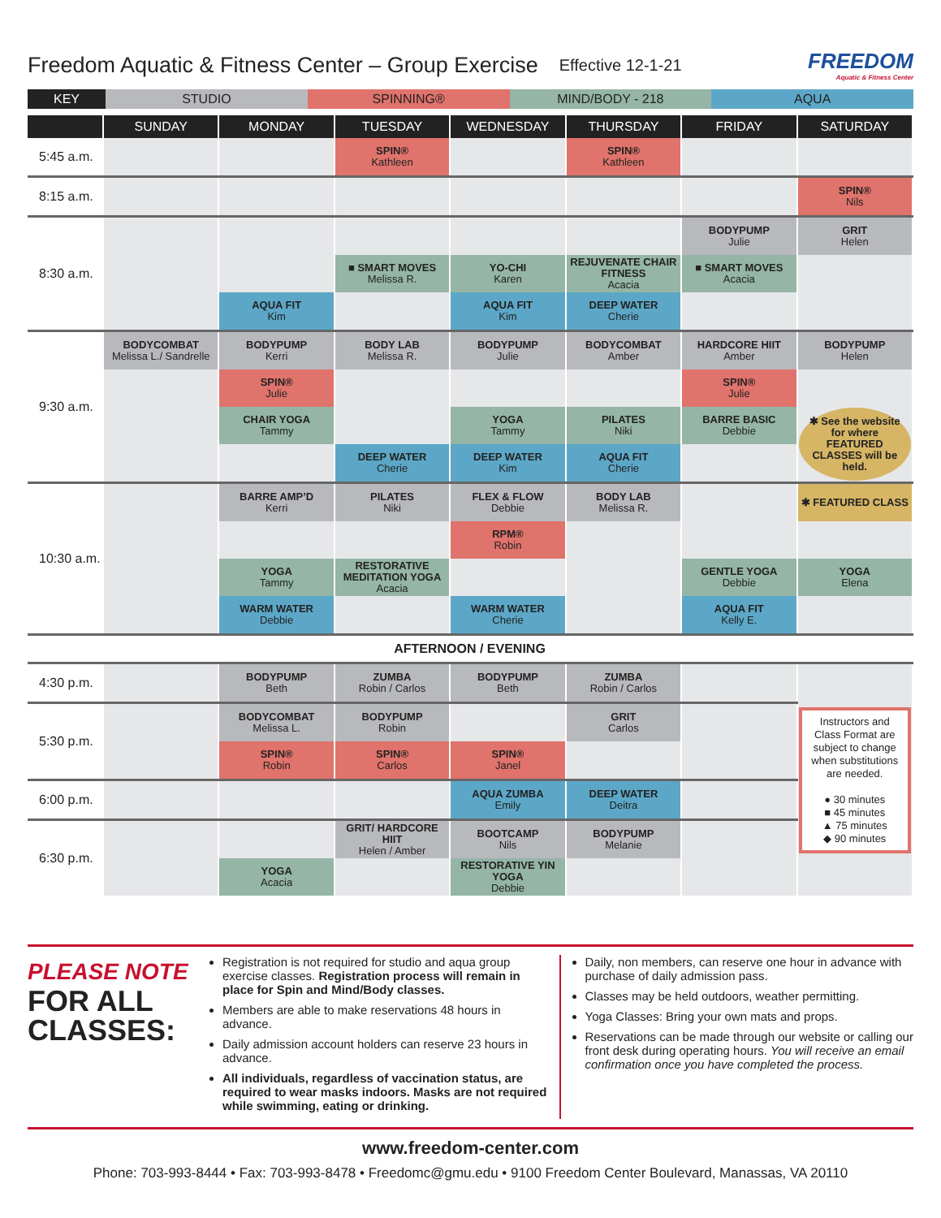Freedom Aquatic & Fitness Center – Group Exercise
Effective 12-1-21
FREEDOM
Aquatic & Fitness Center
| KEY | STUDIO | SPINNING® | MIND/BODY - 218 | AQUA |
| | SUNDAY | MONDAY | TUESDAY | WEDNESDAY | THURSDAY | FRIDAY | SATURDAY |
| --- | --- | --- | --- | --- | --- | --- | --- |
| 5:45 a.m. | | | SPIN® Kathleen | | SPIN® Kathleen | | |
| 8:15 a.m. | | | | | | | SPIN® Nils |
| 8:30 a.m. | | | | | | BODYPUMP Julie | GRIT Helen |
| | | | ■ SMART MOVES Melissa R. | YO-CHI Karen | REJUVENATE CHAIR FITNESS Acacia | ■ SMART MOVES Acacia | |
| | | AQUA FIT Kim | | AQUA FIT Kim | DEEP WATER Cherie | | |
| 9:30 a.m. | BODYCOMBAT Melissa L./ Sandrelle | BODYPUMP Kerri | BODY LAB Melissa R. | BODYPUMP Julie | BODYCOMBAT Amber | HARDCORE HIIT Amber | BODYPUMP Helen |
| | | SPIN® Julie | | | | SPIN® Julie | |
| | | CHAIR YOGA Tammy | | YOGA Tammy | PILATES Niki | BARRE BASIC Debbie | ✱ See the website for where FEATURED CLASSES will be held. |
| | | | DEEP WATER Cherie | DEEP WATER Kim | AQUA FIT Cherie | | |
| 10:30 a.m. | | BARRE AMP’D Kerri | PILATES Niki | FLEX & FLOW Debbie | BODY LAB Melissa R. | | ✱ FEATURED CLASS |
| | | | | RPM® Robin | | | |
| | | YOGA Tammy | RESTORATIVE MEDITATION YOGA Acacia | | | GENTLE YOGA Debbie | YOGA Elena |
| | | WARM WATER Debbie | | WARM WATER Cherie | | AQUA FIT Kelly E. | |
| AFTERNOON / EVENING | | | | | | | |
| 4:30 p.m. | | BODYPUMP Beth | ZUMBA Robin / Carlos | BODYPUMP Beth | ZUMBA Robin / Carlos | | Instructors and Class Format are subject to change when substitutions are needed. ● 30 minutes ■ 45 minutes ▲ 75 minutes ◆ 90 minutes |
| 5:30 p.m. | | BODYCOMBAT Melissa L. | BODYPUMP Robin | | GRIT Carlos | | |
| | | SPIN® Robin | SPIN® Carlos | SPIN® Janel | | | |
| 6:00 p.m. | | | | AQUA ZUMBA Emily | DEEP WATER Deitra | | |
| 6:30 p.m. | | | GRIT/ HARDCORE HIIT Helen / Amber | BOOTCAMP Nils | BODYPUMP Melanie | | |
| | | YOGA Acacia | | RESTORATIVE YIN YOGA Debbie | | | |
PLEASE NOTE
FOR ALL CLASSES:
Registration is not required for studio and aqua group exercise classes. Registration process will remain in place for Spin and Mind/Body classes.
Members are able to make reservations 48 hours in advance.
Daily admission account holders can reserve 23 hours in advance.
All individuals, regardless of vaccination status, are required to wear masks indoors. Masks are not required while swimming, eating or drinking.
Daily, non members, can reserve one hour in advance with purchase of daily admission pass.
Classes may be held outdoors, weather permitting.
Yoga Classes: Bring your own mats and props.
Reservations can be made through our website or calling our front desk during operating hours. You will receive an email confirmation once you have completed the process.
www.freedom-center.com
Phone: 703-993-8444 • Fax: 703-993-8478 • Freedomc@gmu.edu • 9100 Freedom Center Boulevard, Manassas, VA 20110